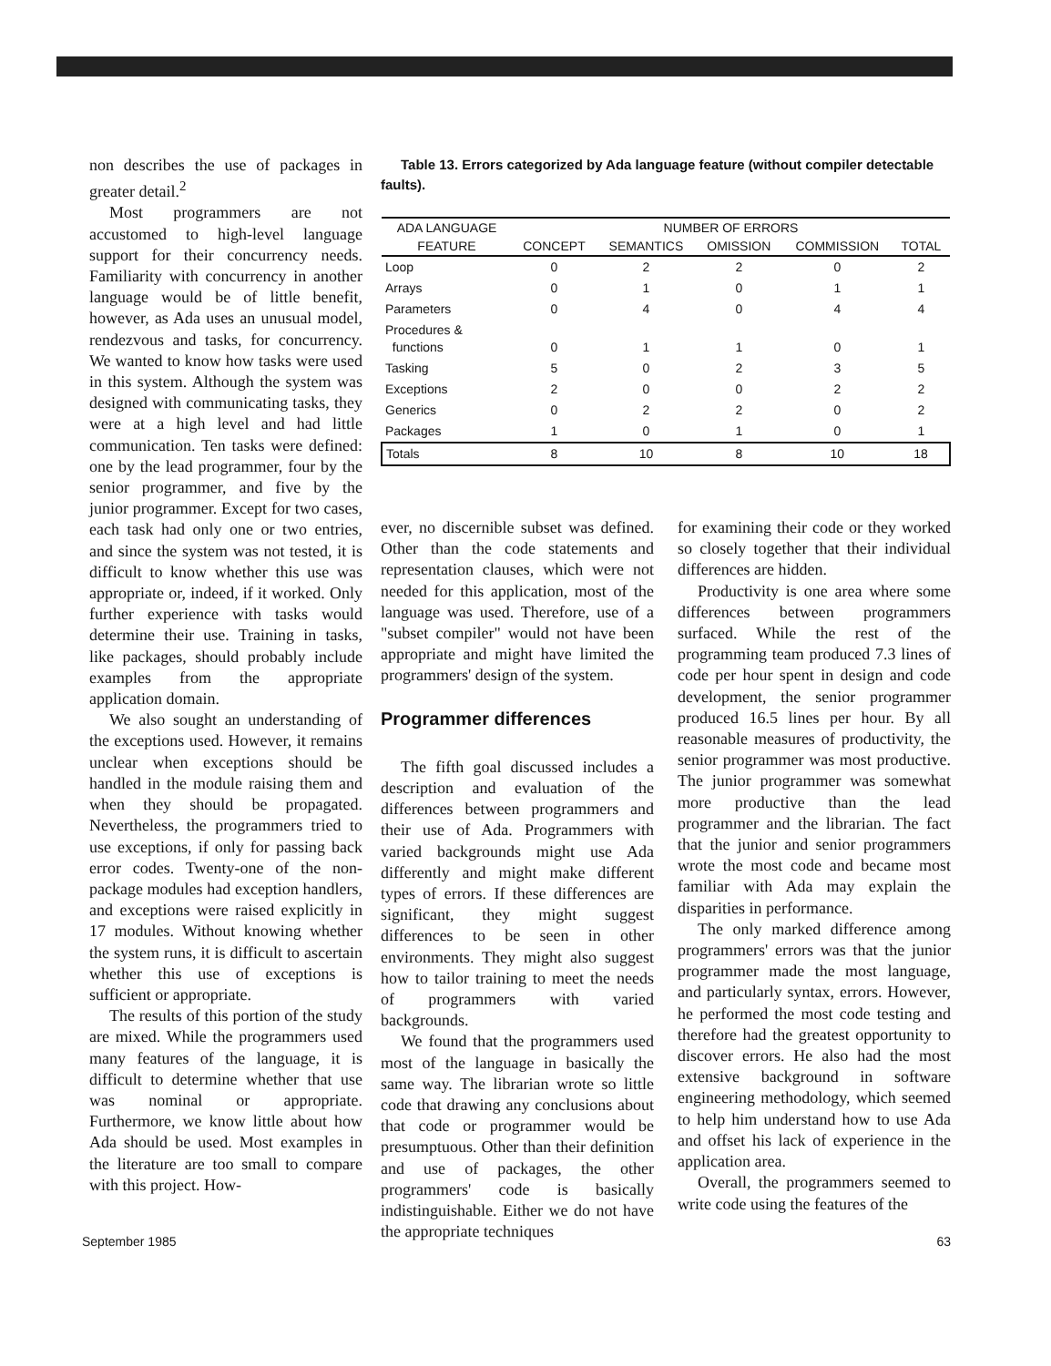non describes the use of packages in greater detail.<sup>2</sup>
Most programmers are not accustomed to high-level language support for their concurrency needs. Familiarity with concurrency in another language would be of little benefit, however, as Ada uses an unusual model, rendezvous and tasks, for concurrency. We wanted to know how tasks were used in this system. Although the system was designed with communicating tasks, they were at a high level and had little communication. Ten tasks were defined: one by the lead programmer, four by the senior programmer, and five by the junior programmer. Except for two cases, each task had only one or two entries, and since the system was not tested, it is difficult to know whether this use was appropriate or, indeed, if it worked. Only further experience with tasks would determine their use. Training in tasks, like packages, should probably include examples from the appropriate application domain.
We also sought an understanding of the exceptions used. However, it remains unclear when exceptions should be handled in the module raising them and when they should be propagated. Nevertheless, the programmers tried to use exceptions, if only for passing back error codes. Twenty-one of the non-package modules had exception handlers, and exceptions were raised explicitly in 17 modules. Without knowing whether the system runs, it is difficult to ascertain whether this use of exceptions is sufficient or appropriate.
The results of this portion of the study are mixed. While the programmers used many features of the language, it is difficult to determine whether that use was nominal or appropriate. Furthermore, we know little about how Ada should be used. Most examples in the literature are too small to compare with this project. How-
Table 13. Errors categorized by Ada language feature (without compiler detectable faults).
| ADA LANGUAGE | NUMBER OF ERRORS | | | | |
| --- | --- | --- | --- | --- | --- |
| FEATURE | CONCEPT | SEMANTICS | OMISSION | COMMISSION | TOTAL |
| Loop | 0 | 2 | 2 | 0 | 2 |
| Arrays | 0 | 1 | 0 | 1 | 1 |
| Parameters | 0 | 4 | 0 | 4 | 4 |
| Procedures & functions | 0 | 1 | 1 | 0 | 1 |
| Tasking | 5 | 0 | 2 | 3 | 5 |
| Exceptions | 2 | 0 | 0 | 2 | 2 |
| Generics | 0 | 2 | 2 | 0 | 2 |
| Packages | 1 | 0 | 1 | 0 | 1 |
| Totals | 8 | 10 | 8 | 10 | 18 |
ever, no discernible subset was defined. Other than the code statements and representation clauses, which were not needed for this application, most of the language was used. Therefore, use of a "subset compiler" would not have been appropriate and might have limited the programmers' design of the system.
Programmer differences
The fifth goal discussed includes a description and evaluation of the differences between programmers and their use of Ada. Programmers with varied backgrounds might use Ada differently and might make different types of errors. If these differences are significant, they might suggest differences to be seen in other environments. They might also suggest how to tailor training to meet the needs of programmers with varied backgrounds.
We found that the programmers used most of the language in basically the same way. The librarian wrote so little code that drawing any conclusions about that code or programmer would be presumptuous. Other than their definition and use of packages, the other programmers' code is basically indistinguishable. Either we do not have the appropriate techniques
for examining their code or they worked so closely together that their individual differences are hidden.
Productivity is one area where some differences between programmers surfaced. While the rest of the programming team produced 7.3 lines of code per hour spent in design and code development, the senior programmer produced 16.5 lines per hour. By all reasonable measures of productivity, the senior programmer was most productive. The junior programmer was somewhat more productive than the lead programmer and the librarian. The fact that the junior and senior programmers wrote the most code and became most familiar with Ada may explain the disparities in performance.
The only marked difference among programmers' errors was that the junior programmer made the most language, and particularly syntax, errors. However, he performed the most code testing and therefore had the greatest opportunity to discover errors. He also had the most extensive background in software engineering methodology, which seemed to help him understand how to use Ada and offset his lack of experience in the application area.
Overall, the programmers seemed to write code using the features of the
September 1985 63